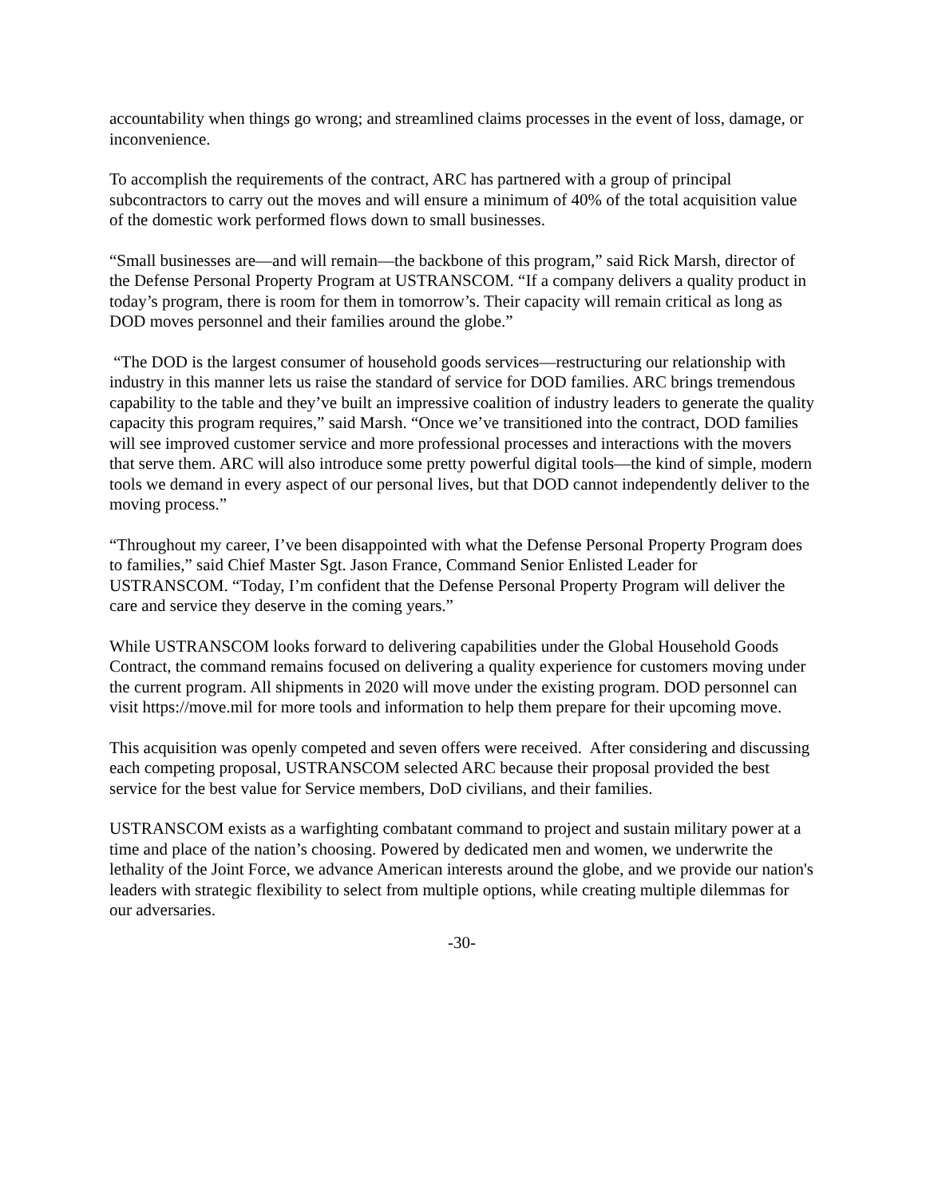accountability when things go wrong; and streamlined claims processes in the event of loss, damage, or inconvenience.
To accomplish the requirements of the contract, ARC has partnered with a group of principal subcontractors to carry out the moves and will ensure a minimum of 40% of the total acquisition value of the domestic work performed flows down to small businesses.
“Small businesses are—and will remain—the backbone of this program,” said Rick Marsh, director of the Defense Personal Property Program at USTRANSCOM. “If a company delivers a quality product in today’s program, there is room for them in tomorrow’s. Their capacity will remain critical as long as DOD moves personnel and their families around the globe.”
“The DOD is the largest consumer of household goods services—restructuring our relationship with industry in this manner lets us raise the standard of service for DOD families. ARC brings tremendous capability to the table and they’ve built an impressive coalition of industry leaders to generate the quality capacity this program requires,” said Marsh. “Once we’ve transitioned into the contract, DOD families will see improved customer service and more professional processes and interactions with the movers that serve them. ARC will also introduce some pretty powerful digital tools—the kind of simple, modern tools we demand in every aspect of our personal lives, but that DOD cannot independently deliver to the moving process.”
“Throughout my career, I’ve been disappointed with what the Defense Personal Property Program does to families,” said Chief Master Sgt. Jason France, Command Senior Enlisted Leader for USTRANSCOM. “Today, I’m confident that the Defense Personal Property Program will deliver the care and service they deserve in the coming years.”
While USTRANSCOM looks forward to delivering capabilities under the Global Household Goods Contract, the command remains focused on delivering a quality experience for customers moving under the current program. All shipments in 2020 will move under the existing program. DOD personnel can visit https://move.mil for more tools and information to help them prepare for their upcoming move.
This acquisition was openly competed and seven offers were received. After considering and discussing each competing proposal, USTRANSCOM selected ARC because their proposal provided the best service for the best value for Service members, DoD civilians, and their families.
USTRANSCOM exists as a warfighting combatant command to project and sustain military power at a time and place of the nation’s choosing. Powered by dedicated men and women, we underwrite the lethality of the Joint Force, we advance American interests around the globe, and we provide our nation's leaders with strategic flexibility to select from multiple options, while creating multiple dilemmas for our adversaries.
-30-